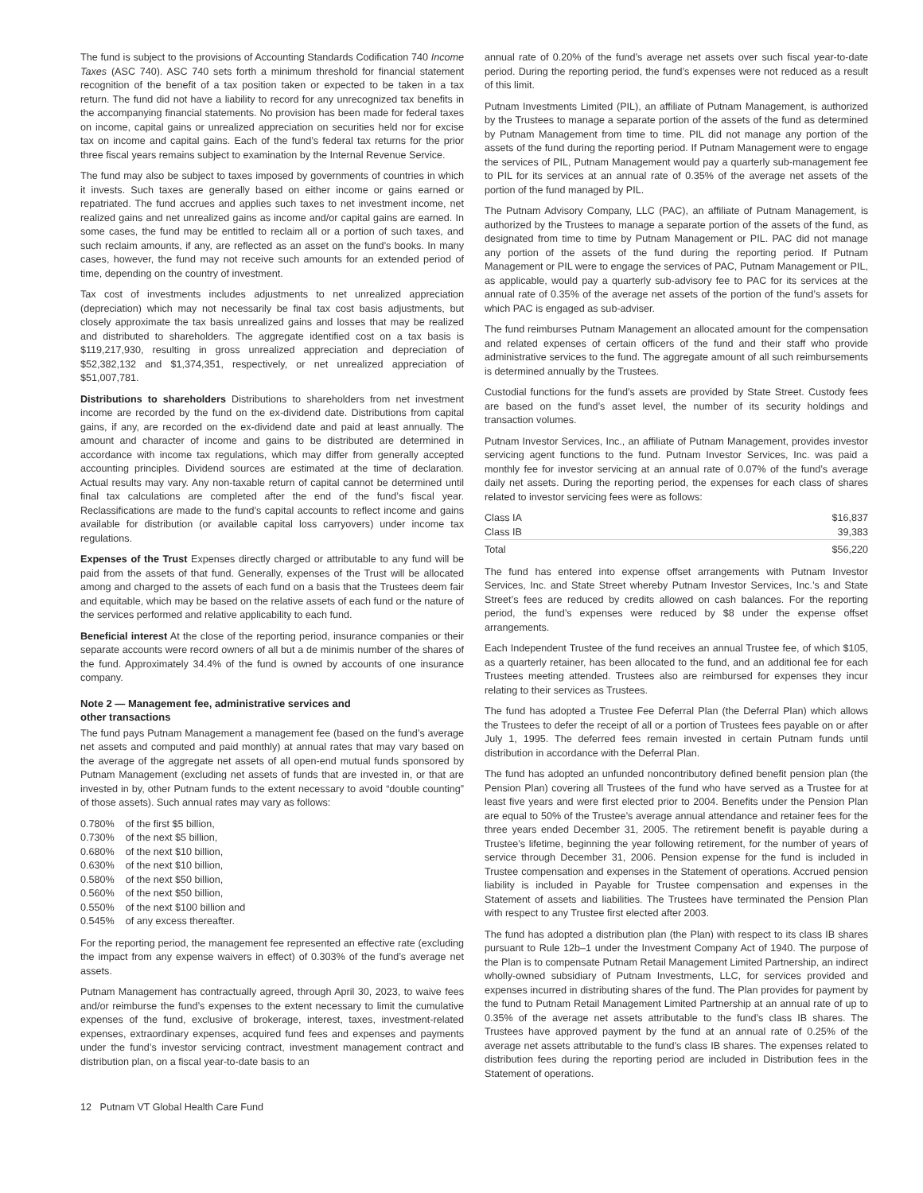The fund is subject to the provisions of Accounting Standards Codification 740 Income Taxes (ASC 740). ASC 740 sets forth a minimum threshold for financial statement recognition of the benefit of a tax position taken or expected to be taken in a tax return. The fund did not have a liability to record for any unrecognized tax benefits in the accompanying financial statements. No provision has been made for federal taxes on income, capital gains or unrealized appreciation on securities held nor for excise tax on income and capital gains. Each of the fund’s federal tax returns for the prior three fiscal years remains subject to examination by the Internal Revenue Service.
The fund may also be subject to taxes imposed by governments of countries in which it invests. Such taxes are generally based on either income or gains earned or repatriated. The fund accrues and applies such taxes to net investment income, net realized gains and net unrealized gains as income and/or capital gains are earned. In some cases, the fund may be entitled to reclaim all or a portion of such taxes, and such reclaim amounts, if any, are reflected as an asset on the fund’s books. In many cases, however, the fund may not receive such amounts for an extended period of time, depending on the country of investment.
Tax cost of investments includes adjustments to net unrealized appreciation (depreciation) which may not necessarily be final tax cost basis adjustments, but closely approximate the tax basis unrealized gains and losses that may be realized and distributed to shareholders. The aggregate identified cost on a tax basis is $119,217,930, resulting in gross unrealized appreciation and depreciation of $52,382,132 and $1,374,351, respectively, or net unrealized appreciation of $51,007,781.
Distributions to shareholders Distributions to shareholders from net investment income are recorded by the fund on the ex-dividend date. Distributions from capital gains, if any, are recorded on the ex-dividend date and paid at least annually. The amount and character of income and gains to be distributed are determined in accordance with income tax regulations, which may differ from generally accepted accounting principles. Dividend sources are estimated at the time of declaration. Actual results may vary. Any non-taxable return of capital cannot be determined until final tax calculations are completed after the end of the fund’s fiscal year. Reclassifications are made to the fund’s capital accounts to reflect income and gains available for distribution (or available capital loss carryovers) under income tax regulations.
Expenses of the Trust Expenses directly charged or attributable to any fund will be paid from the assets of that fund. Generally, expenses of the Trust will be allocated among and charged to the assets of each fund on a basis that the Trustees deem fair and equitable, which may be based on the relative assets of each fund or the nature of the services performed and relative applicability to each fund.
Beneficial interest At the close of the reporting period, insurance companies or their separate accounts were record owners of all but a de minimis number of the shares of the fund. Approximately 34.4% of the fund is owned by accounts of one insurance company.
Note 2 — Management fee, administrative services and
other transactions
The fund pays Putnam Management a management fee (based on the fund’s average net assets and computed and paid monthly) at annual rates that may vary based on the average of the aggregate net assets of all open-end mutual funds sponsored by Putnam Management (excluding net assets of funds that are invested in, or that are invested in by, other Putnam funds to the extent necessary to avoid “double counting” of those assets). Such annual rates may vary as follows:
| 0.780% | of the first $5 billion, |
| 0.730% | of the next $5 billion, |
| 0.680% | of the next $10 billion, |
| 0.630% | of the next $10 billion, |
| 0.580% | of the next $50 billion, |
| 0.560% | of the next $50 billion, |
| 0.550% | of the next $100 billion and |
| 0.545% | of any excess thereafter. |
For the reporting period, the management fee represented an effective rate (excluding the impact from any expense waivers in effect) of 0.303% of the fund’s average net assets.
Putnam Management has contractually agreed, through April 30, 2023, to waive fees and/or reimburse the fund’s expenses to the extent necessary to limit the cumulative expenses of the fund, exclusive of brokerage, interest, taxes, investment-related expenses, extraordinary expenses, acquired fund fees and expenses and payments under the fund’s investor servicing contract, investment management contract and distribution plan, on a fiscal year-to-date basis to an
annual rate of 0.20% of the fund’s average net assets over such fiscal year-to-date period. During the reporting period, the fund’s expenses were not reduced as a result of this limit.
Putnam Investments Limited (PIL), an affiliate of Putnam Management, is authorized by the Trustees to manage a separate portion of the assets of the fund as determined by Putnam Management from time to time. PIL did not manage any portion of the assets of the fund during the reporting period. If Putnam Management were to engage the services of PIL, Putnam Management would pay a quarterly sub-management fee to PIL for its services at an annual rate of 0.35% of the average net assets of the portion of the fund managed by PIL.
The Putnam Advisory Company, LLC (PAC), an affiliate of Putnam Management, is authorized by the Trustees to manage a separate portion of the assets of the fund, as designated from time to time by Putnam Management or PIL. PAC did not manage any portion of the assets of the fund during the reporting period. If Putnam Management or PIL were to engage the services of PAC, Putnam Management or PIL, as applicable, would pay a quarterly sub-advisory fee to PAC for its services at the annual rate of 0.35% of the average net assets of the portion of the fund’s assets for which PAC is engaged as sub-adviser.
The fund reimburses Putnam Management an allocated amount for the compensation and related expenses of certain officers of the fund and their staff who provide administrative services to the fund. The aggregate amount of all such reimbursements is determined annually by the Trustees.
Custodial functions for the fund’s assets are provided by State Street. Custody fees are based on the fund’s asset level, the number of its security holdings and transaction volumes.
Putnam Investor Services, Inc., an affiliate of Putnam Management, provides investor servicing agent functions to the fund. Putnam Investor Services, Inc. was paid a monthly fee for investor servicing at an annual rate of 0.07% of the fund’s average daily net assets. During the reporting period, the expenses for each class of shares related to investor servicing fees were as follows:
| Class IA | $16,837 |
| Class IB | 39,383 |
| Total | $56,220 |
The fund has entered into expense offset arrangements with Putnam Investor Services, Inc. and State Street whereby Putnam Investor Services, Inc.’s and State Street’s fees are reduced by credits allowed on cash balances. For the reporting period, the fund’s expenses were reduced by $8 under the expense offset arrangements.
Each Independent Trustee of the fund receives an annual Trustee fee, of which $105, as a quarterly retainer, has been allocated to the fund, and an additional fee for each Trustees meeting attended. Trustees also are reimbursed for expenses they incur relating to their services as Trustees.
The fund has adopted a Trustee Fee Deferral Plan (the Deferral Plan) which allows the Trustees to defer the receipt of all or a portion of Trustees fees payable on or after July 1, 1995. The deferred fees remain invested in certain Putnam funds until distribution in accordance with the Deferral Plan.
The fund has adopted an unfunded noncontributory defined benefit pension plan (the Pension Plan) covering all Trustees of the fund who have served as a Trustee for at least five years and were first elected prior to 2004. Benefits under the Pension Plan are equal to 50% of the Trustee’s average annual attendance and retainer fees for the three years ended December 31, 2005. The retirement benefit is payable during a Trustee’s lifetime, beginning the year following retirement, for the number of years of service through December 31, 2006. Pension expense for the fund is included in Trustee compensation and expenses in the Statement of operations. Accrued pension liability is included in Payable for Trustee compensation and expenses in the Statement of assets and liabilities. The Trustees have terminated the Pension Plan with respect to any Trustee first elected after 2003.
The fund has adopted a distribution plan (the Plan) with respect to its class IB shares pursuant to Rule 12b–1 under the Investment Company Act of 1940. The purpose of the Plan is to compensate Putnam Retail Management Limited Partnership, an indirect wholly-owned subsidiary of Putnam Investments, LLC, for services provided and expenses incurred in distributing shares of the fund. The Plan provides for payment by the fund to Putnam Retail Management Limited Partnership at an annual rate of up to 0.35% of the average net assets attributable to the fund’s class IB shares. The Trustees have approved payment by the fund at an annual rate of 0.25% of the average net assets attributable to the fund’s class IB shares. The expenses related to distribution fees during the reporting period are included in Distribution fees in the Statement of operations.
12 Putnam VT Global Health Care Fund